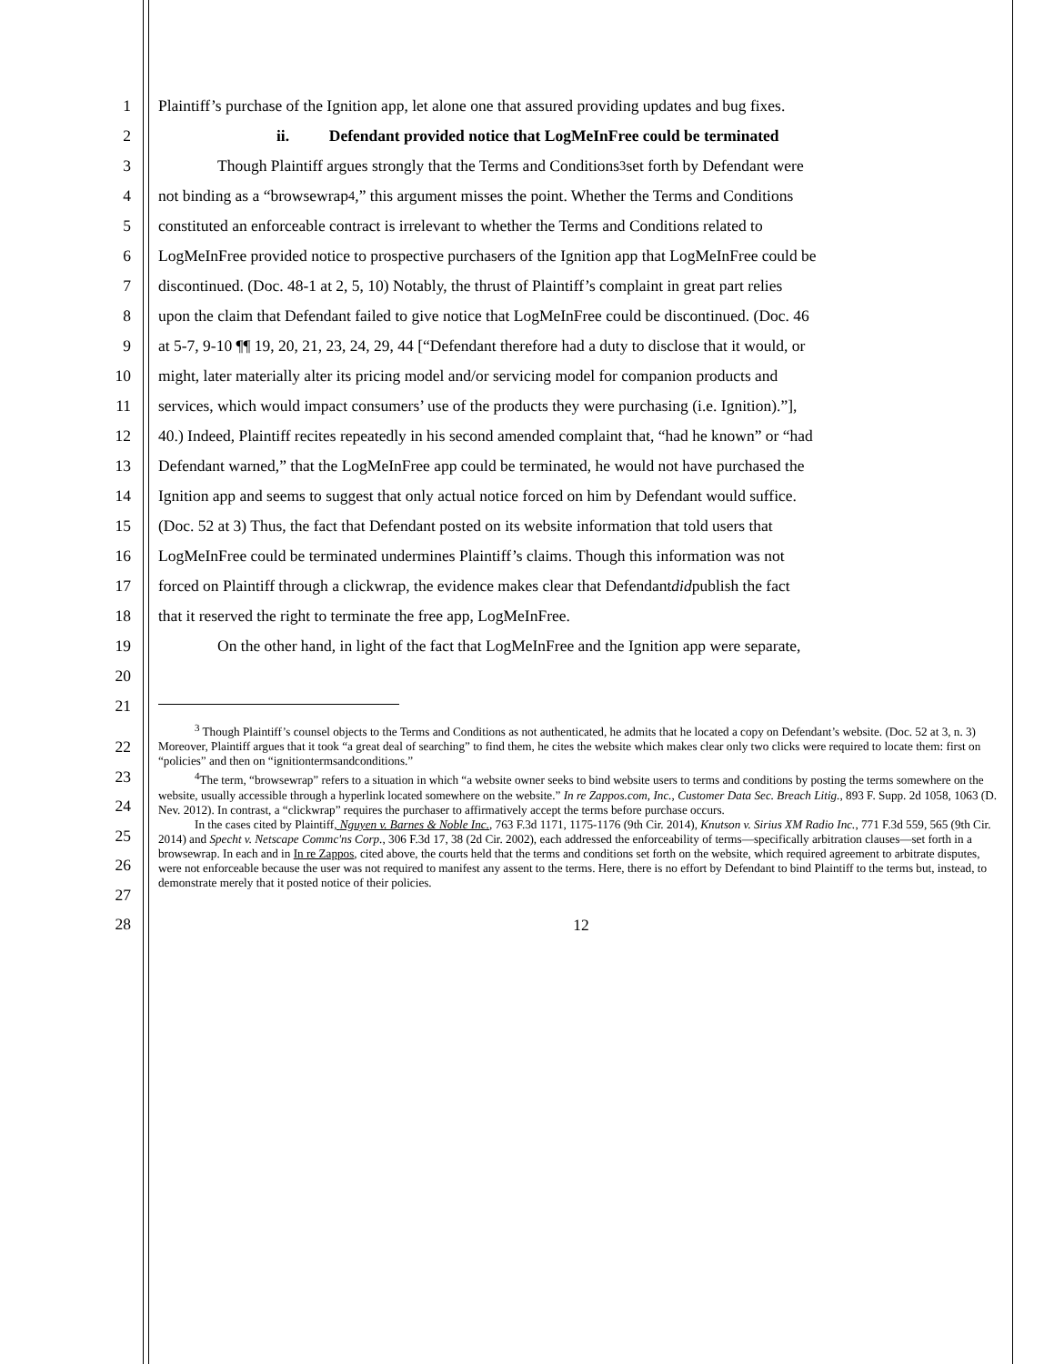1 Plaintiff’s purchase of the Ignition app, let alone one that assured providing updates and bug fixes.
2 ii. Defendant provided notice that LogMeInFree could be terminated
3 Though Plaintiff argues strongly that the Terms and Conditions<sup>3</sup> set forth by Defendant were
4 not binding as a “browsewrap<sup>4</sup>,” this argument misses the point. Whether the Terms and Conditions
5 constituted an enforceable contract is irrelevant to whether the Terms and Conditions related to
6 LogMeInFree provided notice to prospective purchasers of the Ignition app that LogMeInFree could be
7 discontinued. (Doc. 48-1 at 2, 5, 10) Notably, the thrust of Plaintiff’s complaint in great part relies
8 upon the claim that Defendant failed to give notice that LogMeInFree could be discontinued. (Doc. 46
9 at 5-7, 9-10 ¶¶ 19, 20, 21, 23, 24, 29, 44 [“Defendant therefore had a duty to disclose that it would, or
10 might, later materially alter its pricing model and/or servicing model for companion products and
11 services, which would impact consumers’ use of the products they were purchasing (i.e. Ignition).”],
12 40.) Indeed, Plaintiff recites repeatedly in his second amended complaint that, “had he known” or “had
13 Defendant warned,” that the LogMeInFree app could be terminated, he would not have purchased the
14 Ignition app and seems to suggest that only actual notice forced on him by Defendant would suffice.
15 (Doc. 52 at 3) Thus, the fact that Defendant posted on its website information that told users that
16 LogMeInFree could be terminated undermines Plaintiff’s claims. Though this information was not
17 forced on Plaintiff through a clickwrap, the evidence makes clear that Defendant did publish the fact
18 that it reserved the right to terminate the free app, LogMeInFree.
19 On the other hand, in light of the fact that LogMeInFree and the Ignition app were separate,
20
21
<sup>3</sup> Though Plaintiff’s counsel objects to the Terms and Conditions as not authenticated, he admits that he located a copy on Defendant’s website. (Doc. 52 at 3, n. 3) Moreover, Plaintiff argues that it took “a great deal of searching” to find them, he cites the website which makes clear only two clicks were required to locate them: first on “policies” and then on “ignitiontermsandconditions.”
<sup>4</sup> The term, “browsewrap” refers to a situation in which “a website owner seeks to bind website users to terms and conditions by posting the terms somewhere on the website, usually accessible through a hyperlink located somewhere on the website.” In re Zappos.com, Inc., Customer Data Sec. Breach Litig., 893 F. Supp. 2d 1058, 1063 (D. Nev. 2012). In contrast, a “clickwrap” requires the purchaser to affirmatively accept the terms before purchase occurs.
In the cases cited by Plaintiff, Nguyen v. Barnes & Noble Inc., 763 F.3d 1171, 1175-1176 (9th Cir. 2014), Knutson v. Sirius XM Radio Inc., 771 F.3d 559, 565 (9th Cir. 2014) and Specht v. Netscape Commc'ns Corp., 306 F.3d 17, 38 (2d Cir. 2002), each addressed the enforceability of terms—specifically arbitration clauses—set forth in a browsewrap. In each and in In re Zappos, cited above, the courts held that the terms and conditions set forth on the website, which required agreement to arbitrate disputes, were not enforceable because the user was not required to manifest any assent to the terms. Here, there is no effort by Defendant to bind Plaintiff to the terms but, instead, to demonstrate merely that it posted notice of their policies.
22
23
24
25
26
27
28
12